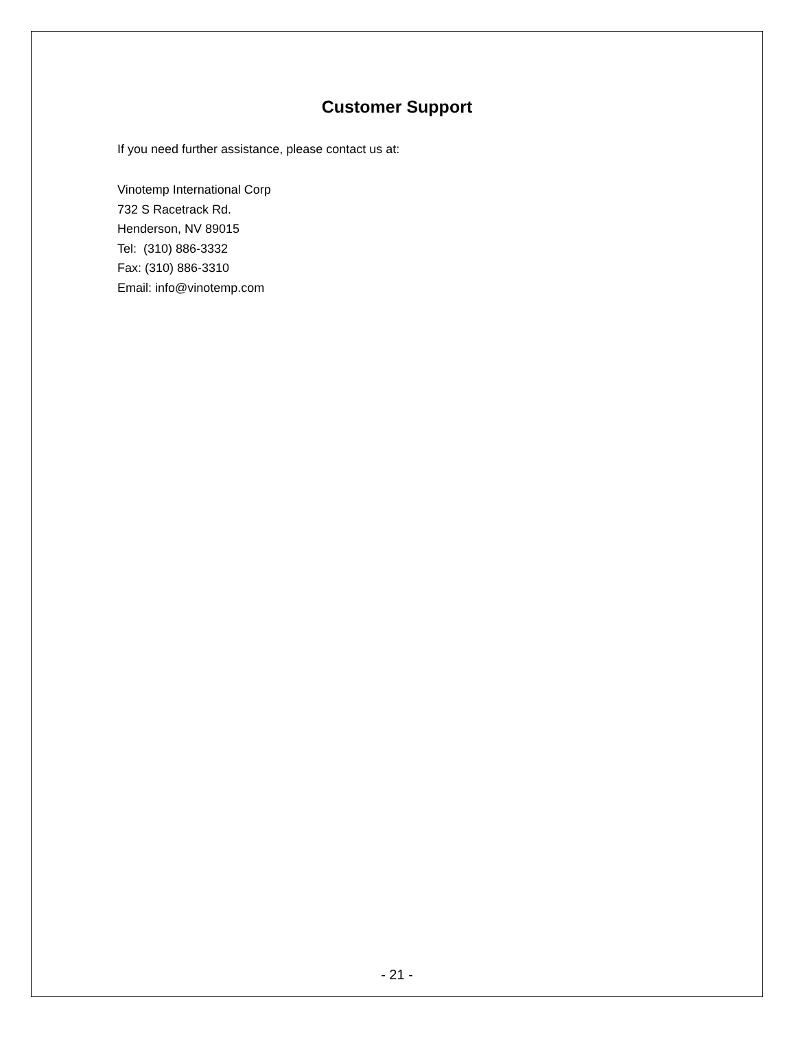Customer Support
If you need further assistance, please contact us at:
Vinotemp International Corp
732 S Racetrack Rd.
Henderson, NV 89015
Tel: (310) 886-3332
Fax: (310) 886-3310
Email: info@vinotemp.com
- 21 -